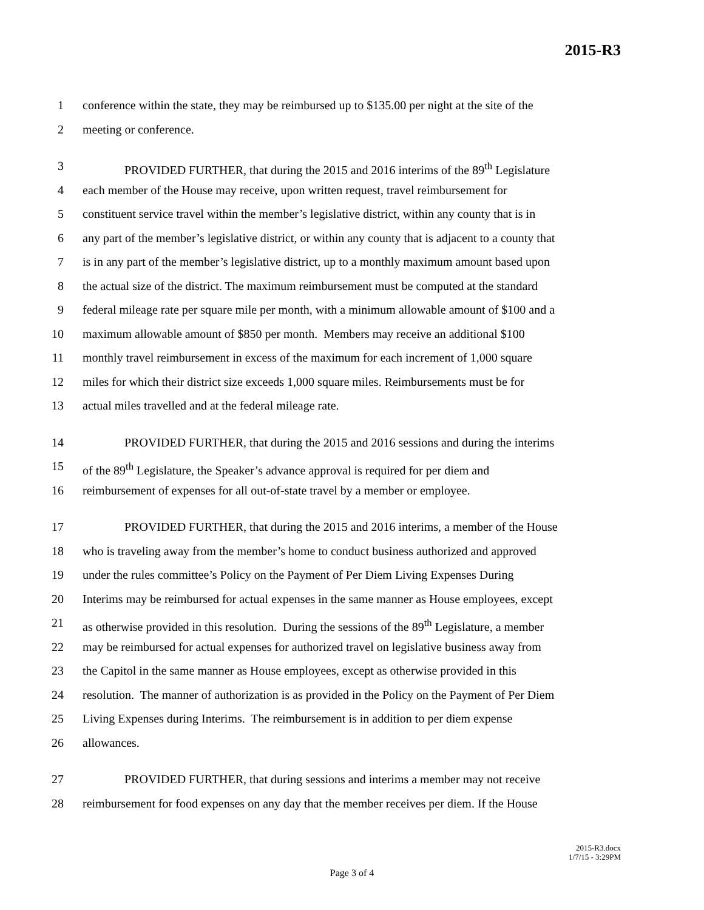2015-R3
1 conference within the state, they may be reimbursed up to $135.00 per night at the site of the
2 meeting or conference.
3 PROVIDED FURTHER, that during the 2015 and 2016 interims of the 89<sup>th</sup> Legislature
4 each member of the House may receive, upon written request, travel reimbursement for
5 constituent service travel within the member’s legislative district, within any county that is in
6 any part of the member’s legislative district, or within any county that is adjacent to a county that
7 is in any part of the member’s legislative district, up to a monthly maximum amount based upon
8 the actual size of the district. The maximum reimbursement must be computed at the standard
9 federal mileage rate per square mile per month, with a minimum allowable amount of $100 and a
10 maximum allowable amount of $850 per month. Members may receive an additional $100
11 monthly travel reimbursement in excess of the maximum for each increment of 1,000 square
12 miles for which their district size exceeds 1,000 square miles. Reimbursements must be for
13 actual miles travelled and at the federal mileage rate.
14 PROVIDED FURTHER, that during the 2015 and 2016 sessions and during the interims
15 of the 89<sup>th</sup> Legislature, the Speaker’s advance approval is required for per diem and
16 reimbursement of expenses for all out-of-state travel by a member or employee.
17 PROVIDED FURTHER, that during the 2015 and 2016 interims, a member of the House
18 who is traveling away from the member’s home to conduct business authorized and approved
19 under the rules committee’s Policy on the Payment of Per Diem Living Expenses During
20 Interims may be reimbursed for actual expenses in the same manner as House employees, except
21 as otherwise provided in this resolution. During the sessions of the 89<sup>th</sup> Legislature, a member
22 may be reimbursed for actual expenses for authorized travel on legislative business away from
23 the Capitol in the same manner as House employees, except as otherwise provided in this
24 resolution. The manner of authorization is as provided in the Policy on the Payment of Per Diem
25 Living Expenses during Interims. The reimbursement is in addition to per diem expense
26 allowances.
27 PROVIDED FURTHER, that during sessions and interims a member may not receive
28 reimbursement for food expenses on any day that the member receives per diem. If the House
2015-R3.docx
1/7/15 - 3:29PM
Page 3 of 4